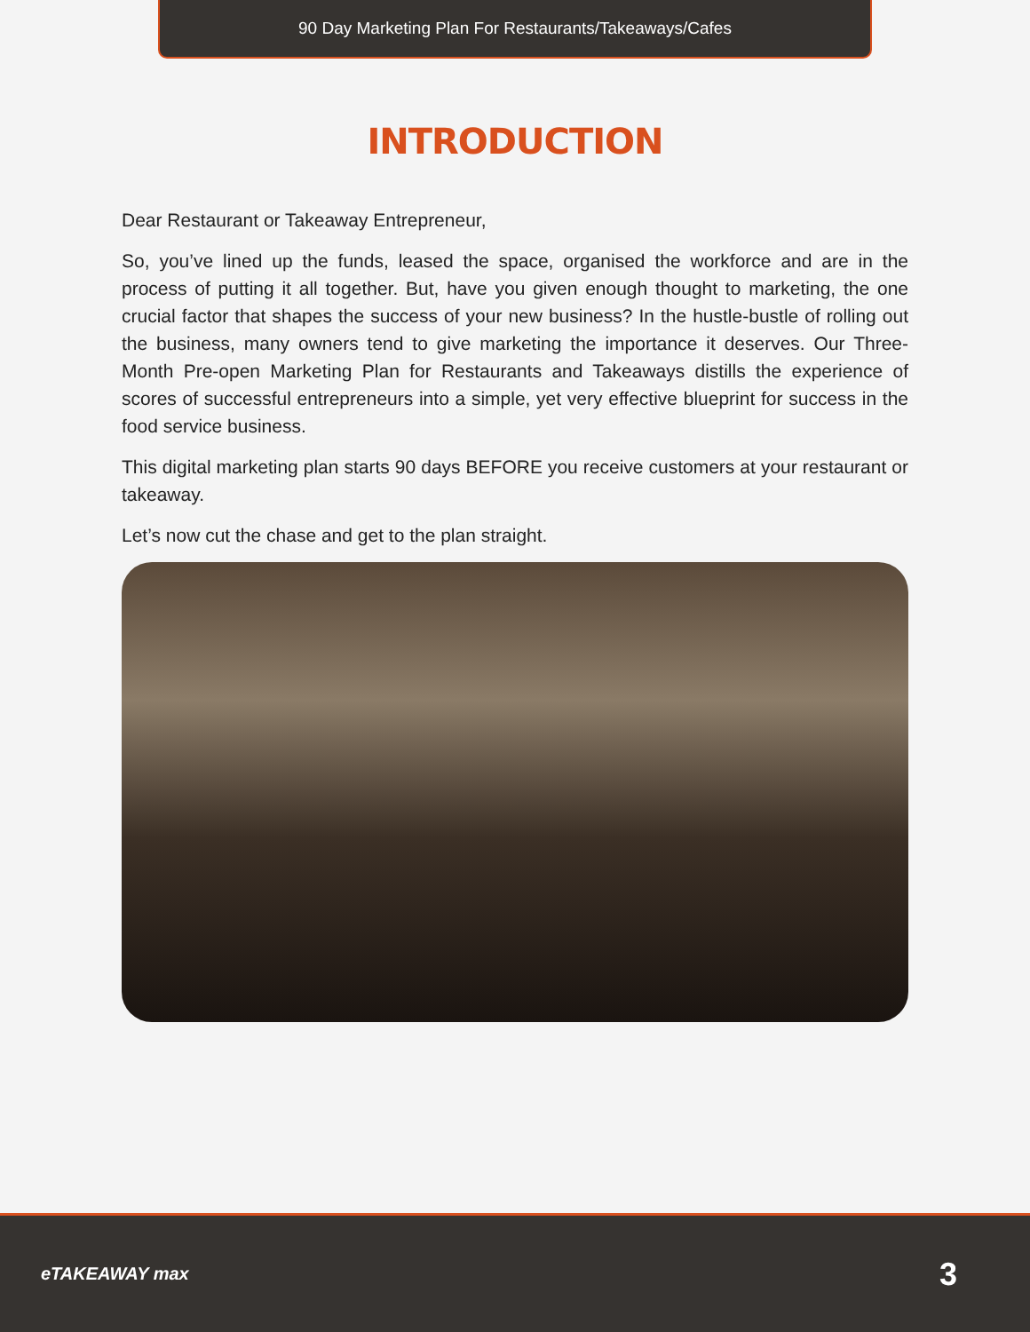90 Day Marketing Plan For Restaurants/Takeaways/Cafes
INTRODUCTION
Dear Restaurant or Takeaway Entrepreneur,
So, you’ve lined up the funds, leased the space, organised the workforce and are in the process of putting it all together. But, have you given enough thought to marketing, the one crucial factor that shapes the success of your new business? In the hustle-bustle of rolling out the business, many owners tend to give marketing the importance it deserves. Our Three-Month Pre-open Marketing Plan for Restaurants and Takeaways distills the experience of scores of successful entrepreneurs into a simple, yet very effective blueprint for success in the food service business.
This digital marketing plan starts 90 days BEFORE you receive customers at your restaurant or takeaway.
Let’s now cut the chase and get to the plan straight.
eTAKEAWAY max
3